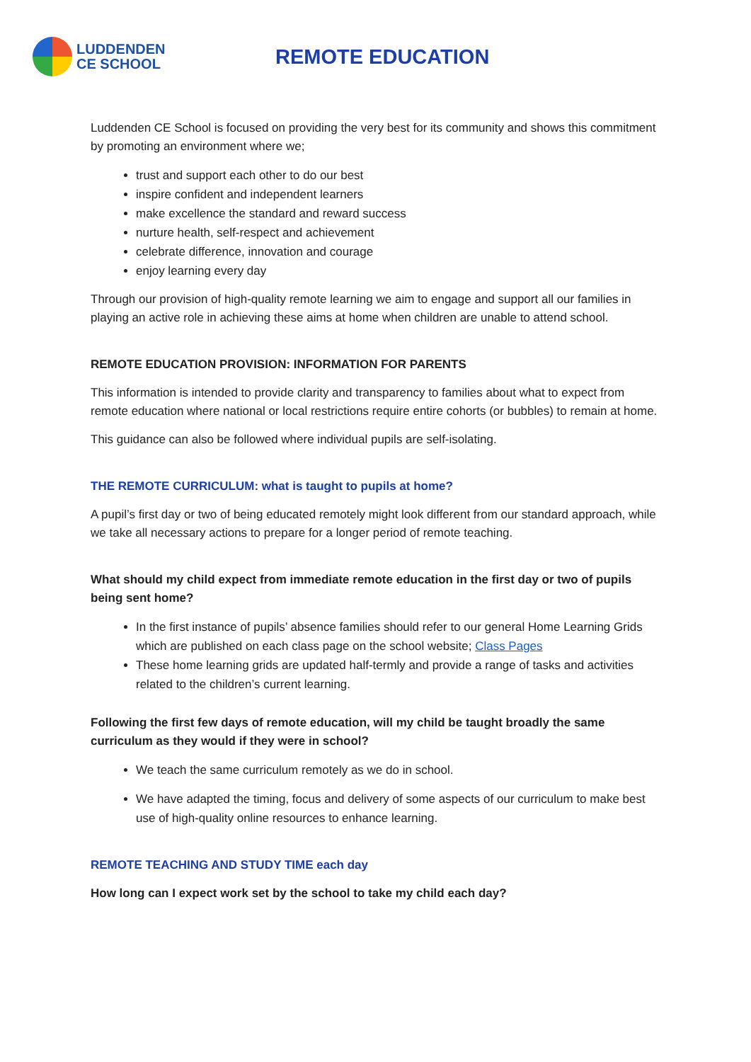LUDDENDEN
CE SCHOOL
REMOTE EDUCATION
Luddenden CE School is focused on providing the very best for its community and shows this commitment by promoting an environment where we;
trust and support each other to do our best
inspire confident and independent learners
make excellence the standard and reward success
nurture health, self-respect and achievement
celebrate difference, innovation and courage
enjoy learning every day
Through our provision of high-quality remote learning we aim to engage and support all our families in playing an active role in achieving these aims at home when children are unable to attend school.
REMOTE EDUCATION PROVISION: INFORMATION FOR PARENTS
This information is intended to provide clarity and transparency to families about what to expect from remote education where national or local restrictions require entire cohorts (or bubbles) to remain at home.
This guidance can also be followed where individual pupils are self-isolating.
THE REMOTE CURRICULUM: what is taught to pupils at home?
A pupil’s first day or two of being educated remotely might look different from our standard approach, while we take all necessary actions to prepare for a longer period of remote teaching.
What should my child expect from immediate remote education in the first day or two of pupils being sent home?
In the first instance of pupils’ absence families should refer to our general Home Learning Grids which are published on each class page on the school website; Class Pages
These home learning grids are updated half-termly and provide a range of tasks and activities related to the children’s current learning.
Following the first few days of remote education, will my child be taught broadly the same curriculum as they would if they were in school?
We teach the same curriculum remotely as we do in school.
We have adapted the timing, focus and delivery of some aspects of our curriculum to make best use of high-quality online resources to enhance learning.
REMOTE TEACHING AND STUDY TIME each day
How long can I expect work set by the school to take my child each day?